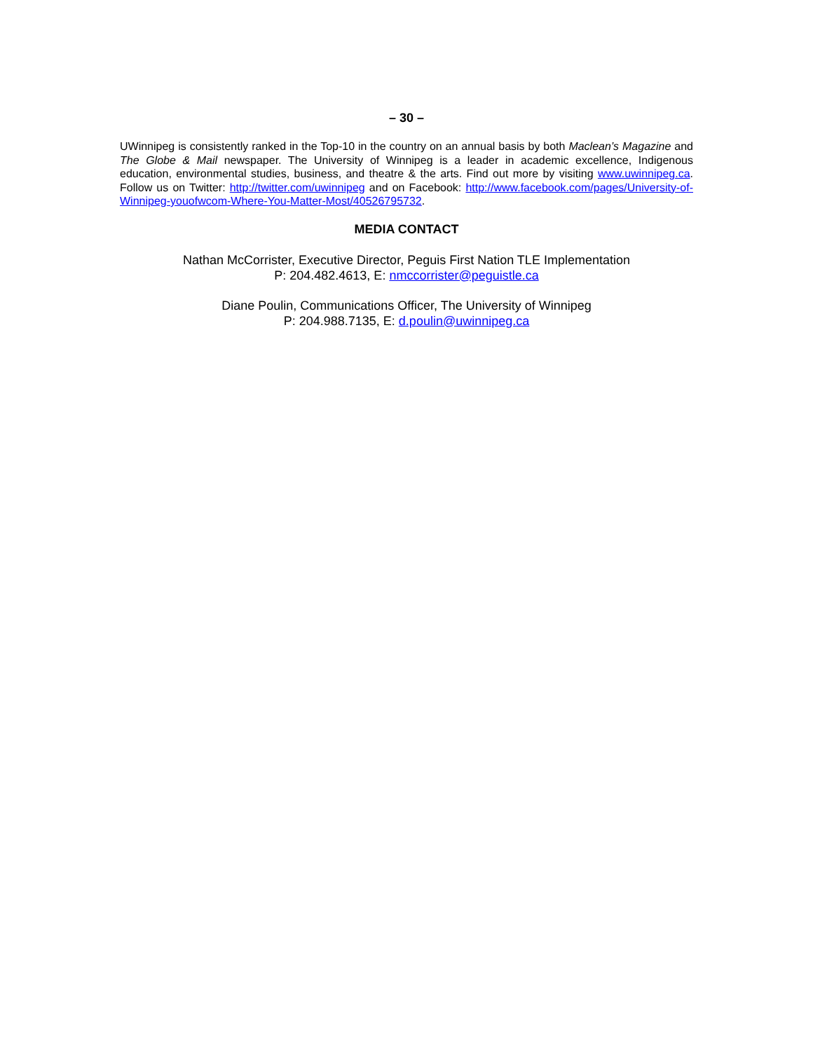– 30 –
UWinnipeg is consistently ranked in the Top-10 in the country on an annual basis by both Maclean’s Magazine and The Globe & Mail newspaper. The University of Winnipeg is a leader in academic excellence, Indigenous education, environmental studies, business, and theatre & the arts. Find out more by visiting www.uwinnipeg.ca. Follow us on Twitter: http://twitter.com/uwinnipeg and on Facebook: http://www.facebook.com/pages/University-of-Winnipeg-youofwcom-Where-You-Matter-Most/40526795732.
MEDIA CONTACT
Nathan McCorrister, Executive Director, Peguis First Nation TLE Implementation
P: 204.482.4613, E: nmccorrister@peguistle.ca
Diane Poulin, Communications Officer, The University of Winnipeg
P: 204.988.7135, E: d.poulin@uwinnipeg.ca